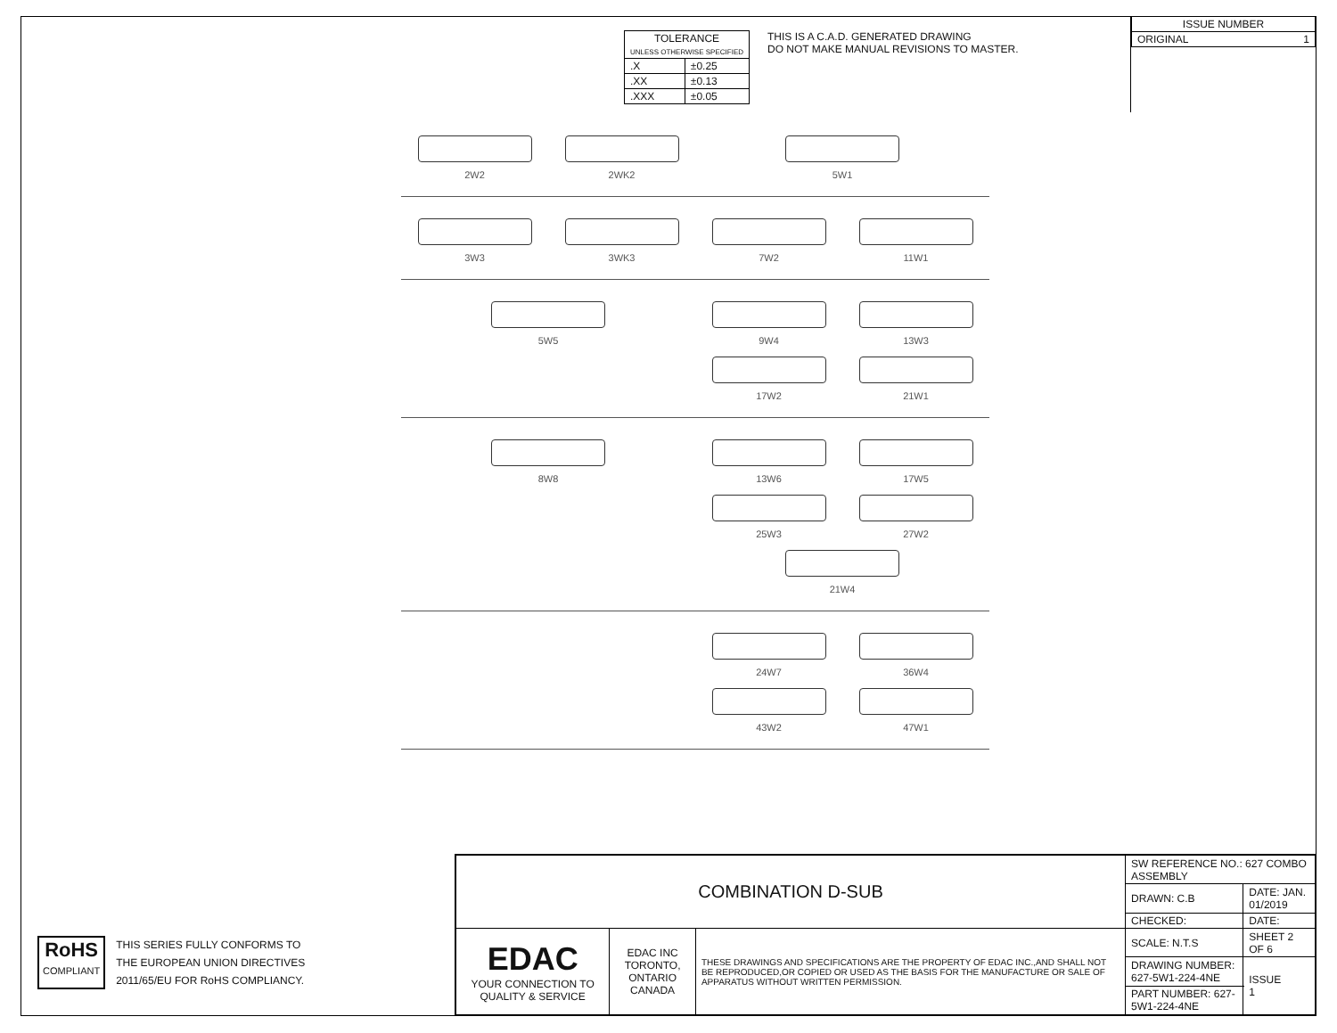| TOLERANCE UNLESS OTHERWISE SPECIFIED | |
| .X | ±0.25 |
| .XX | ±0.13 |
| .XXX | ±0.05 |
THIS IS A C.A.D. GENERATED DRAWING
DO NOT MAKE MANUAL REVISIONS TO MASTER.
| ISSUE NUMBER |
| ORIGINAL 1 |
2W2
2WK2
5W1
3W3
3WK3
7W2
11W1
5W5 9W4
13W3
17W2
21W1
8W8 13W6
17W5
25W3
27W2
21W4
24W7
36W4
43W2
47W1
RoHS
COMPLIANT
THIS SERIES FULLY CONFORMS TO
THE EUROPEAN UNION DIRECTIVES
2011/65/EU FOR RoHS COMPLIANCY.
| COMBINATION D-SUB | | | SW REFERENCE NO.: 627 COMBO ASSEMBLY | | |
| | | | DRAWN: C.B | DATE: JAN. 01/2019 | |
| | | | CHECKED: | DATE: | |
| EDAC YOUR CONNECTION TO QUALITY & SERVICE | EDAC INC TORONTO, ONTARIO CANADA | THESE DRAWINGS AND SPECIFICATIONS ARE THE PROPERTY OF EDAC INC.,AND SHALL NOT BE REPRODUCED,OR COPIED OR USED AS THE BASIS FOR THE MANUFACTURE OR SALE OF APPARATUS WITHOUT WRITTEN PERMISSION. | SCALE: N.T.S | SHEET 2 OF 6 | |
| | | | DRAWING NUMBER: 627-5W1-224-4NE | | ISSUE 1 |
| | | | PART NUMBER: 627-5W1-224-4NE | | |